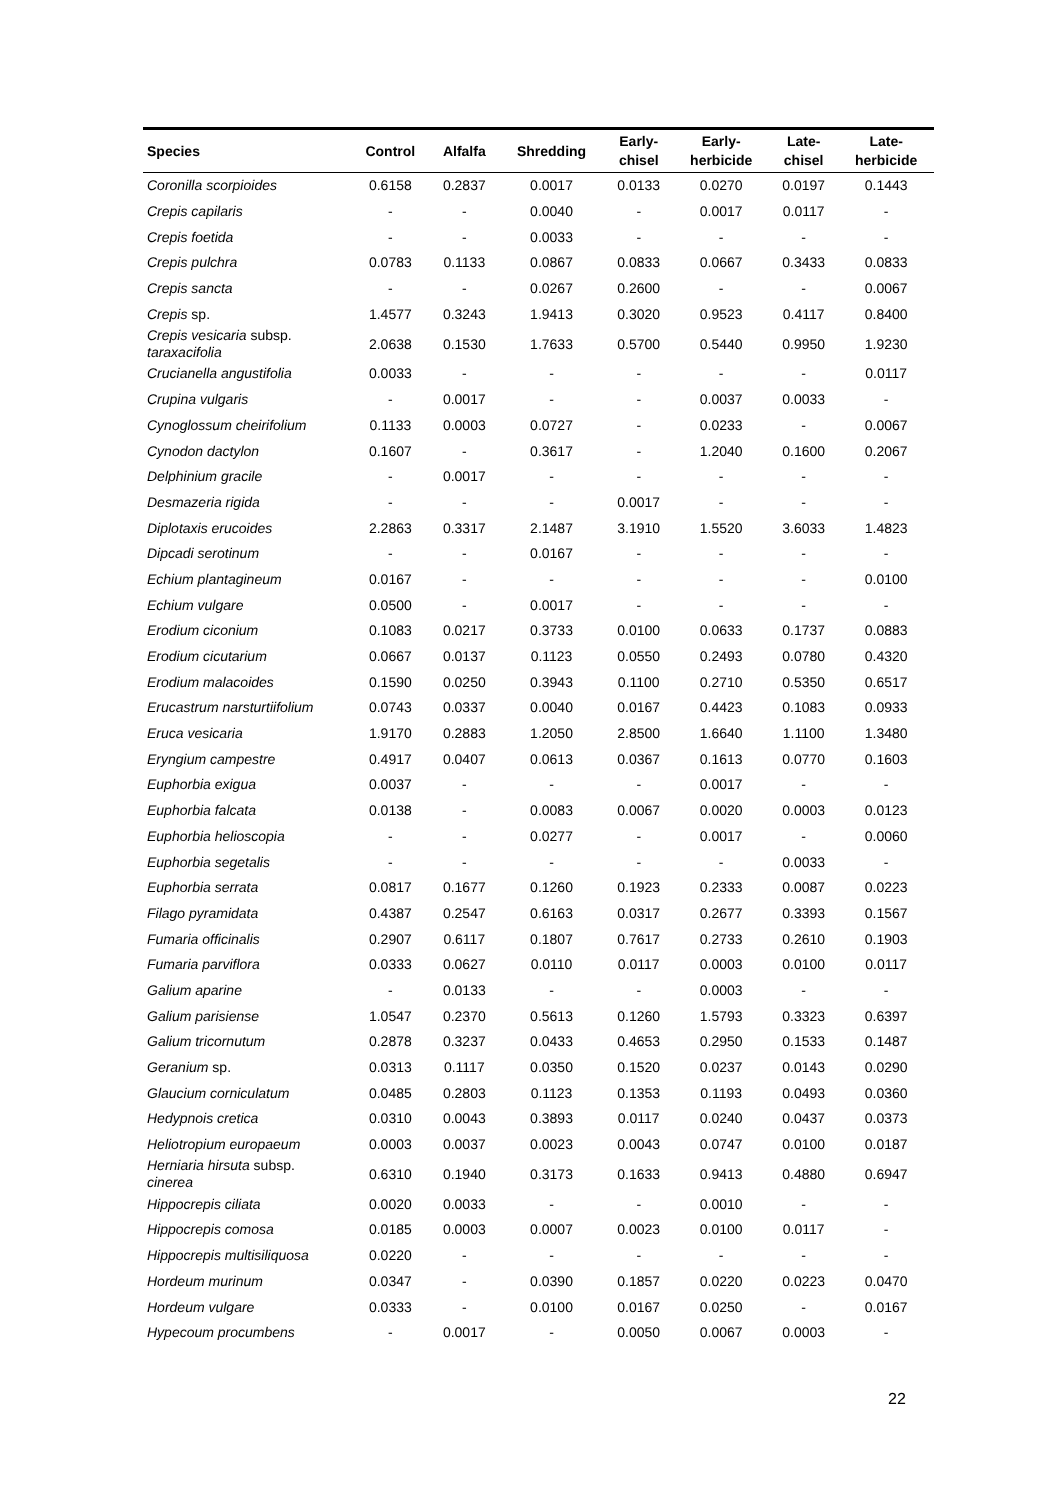| Species | Control | Alfalfa | Shredding | Early- chisel | Early- herbicide | Late- chisel | Late- herbicide |
| --- | --- | --- | --- | --- | --- | --- | --- |
| Coronilla scorpioides | 0.6158 | 0.2837 | 0.0017 | 0.0133 | 0.0270 | 0.0197 | 0.1443 |
| Crepis capilaris | - | - | 0.0040 | - | 0.0017 | 0.0117 | - |
| Crepis foetida | - | - | 0.0033 | - | - | - | - |
| Crepis pulchra | 0.0783 | 0.1133 | 0.0867 | 0.0833 | 0.0667 | 0.3433 | 0.0833 |
| Crepis sancta | - | - | 0.0267 | 0.2600 | - | - | 0.0067 |
| Crepis sp. | 1.4577 | 0.3243 | 1.9413 | 0.3020 | 0.9523 | 0.4117 | 0.8400 |
| Crepis vesicaria subsp. taraxacifolia | 2.0638 | 0.1530 | 1.7633 | 0.5700 | 0.5440 | 0.9950 | 1.9230 |
| Crucianella angustifolia | 0.0033 | - | - | - | - | - | 0.0117 |
| Crupina vulgaris | - | 0.0017 | - | - | 0.0037 | 0.0033 | - |
| Cynoglossum cheirifolium | 0.1133 | 0.0003 | 0.0727 | - | 0.0233 | - | 0.0067 |
| Cynodon dactylon | 0.1607 | - | 0.3617 | - | 1.2040 | 0.1600 | 0.2067 |
| Delphinium gracile | - | 0.0017 | - | - | - | - | - |
| Desmazeria rigida | - | - | - | 0.0017 | - | - | - |
| Diplotaxis erucoides | 2.2863 | 0.3317 | 2.1487 | 3.1910 | 1.5520 | 3.6033 | 1.4823 |
| Dipcadi serotinum | - | - | 0.0167 | - | - | - | - |
| Echium plantagineum | 0.0167 | - | - | - | - | - | 0.0100 |
| Echium vulgare | 0.0500 | - | 0.0017 | - | - | - | - |
| Erodium ciconium | 0.1083 | 0.0217 | 0.3733 | 0.0100 | 0.0633 | 0.1737 | 0.0883 |
| Erodium cicutarium | 0.0667 | 0.0137 | 0.1123 | 0.0550 | 0.2493 | 0.0780 | 0.4320 |
| Erodium malacoides | 0.1590 | 0.0250 | 0.3943 | 0.1100 | 0.2710 | 0.5350 | 0.6517 |
| Erucastrum narsturtiifolium | 0.0743 | 0.0337 | 0.0040 | 0.0167 | 0.4423 | 0.1083 | 0.0933 |
| Eruca vesicaria | 1.9170 | 0.2883 | 1.2050 | 2.8500 | 1.6640 | 1.1100 | 1.3480 |
| Eryngium campestre | 0.4917 | 0.0407 | 0.0613 | 0.0367 | 0.1613 | 0.0770 | 0.1603 |
| Euphorbia exigua | 0.0037 | - | - | - | 0.0017 | - | - |
| Euphorbia falcata | 0.0138 | - | 0.0083 | 0.0067 | 0.0020 | 0.0003 | 0.0123 |
| Euphorbia helioscopia | - | - | 0.0277 | - | 0.0017 | - | 0.0060 |
| Euphorbia segetalis | - | - | - | - | - | 0.0033 | - |
| Euphorbia serrata | 0.0817 | 0.1677 | 0.1260 | 0.1923 | 0.2333 | 0.0087 | 0.0223 |
| Filago pyramidata | 0.4387 | 0.2547 | 0.6163 | 0.0317 | 0.2677 | 0.3393 | 0.1567 |
| Fumaria officinalis | 0.2907 | 0.6117 | 0.1807 | 0.7617 | 0.2733 | 0.2610 | 0.1903 |
| Fumaria parviflora | 0.0333 | 0.0627 | 0.0110 | 0.0117 | 0.0003 | 0.0100 | 0.0117 |
| Galium aparine | - | 0.0133 | - | - | 0.0003 | - | - |
| Galium parisiense | 1.0547 | 0.2370 | 0.5613 | 0.1260 | 1.5793 | 0.3323 | 0.6397 |
| Galium tricornutum | 0.2878 | 0.3237 | 0.0433 | 0.4653 | 0.2950 | 0.1533 | 0.1487 |
| Geranium sp. | 0.0313 | 0.1117 | 0.0350 | 0.1520 | 0.0237 | 0.0143 | 0.0290 |
| Glaucium corniculatum | 0.0485 | 0.2803 | 0.1123 | 0.1353 | 0.1193 | 0.0493 | 0.0360 |
| Hedypnois cretica | 0.0310 | 0.0043 | 0.3893 | 0.0117 | 0.0240 | 0.0437 | 0.0373 |
| Heliotropium europaeum | 0.0003 | 0.0037 | 0.0023 | 0.0043 | 0.0747 | 0.0100 | 0.0187 |
| Herniaria hirsuta subsp. cinerea | 0.6310 | 0.1940 | 0.3173 | 0.1633 | 0.9413 | 0.4880 | 0.6947 |
| Hippocrepis ciliata | 0.0020 | 0.0033 | - | - | 0.0010 | - | - |
| Hippocrepis comosa | 0.0185 | 0.0003 | 0.0007 | 0.0023 | 0.0100 | 0.0117 | - |
| Hippocrepis multisiliquosa | 0.0220 | - | - | - | - | - | - |
| Hordeum murinum | 0.0347 | - | 0.0390 | 0.1857 | 0.0220 | 0.0223 | 0.0470 |
| Hordeum vulgare | 0.0333 | - | 0.0100 | 0.0167 | 0.0250 | - | 0.0167 |
| Hypecoum procumbens | - | 0.0017 | - | 0.0050 | 0.0067 | 0.0003 | - |
22